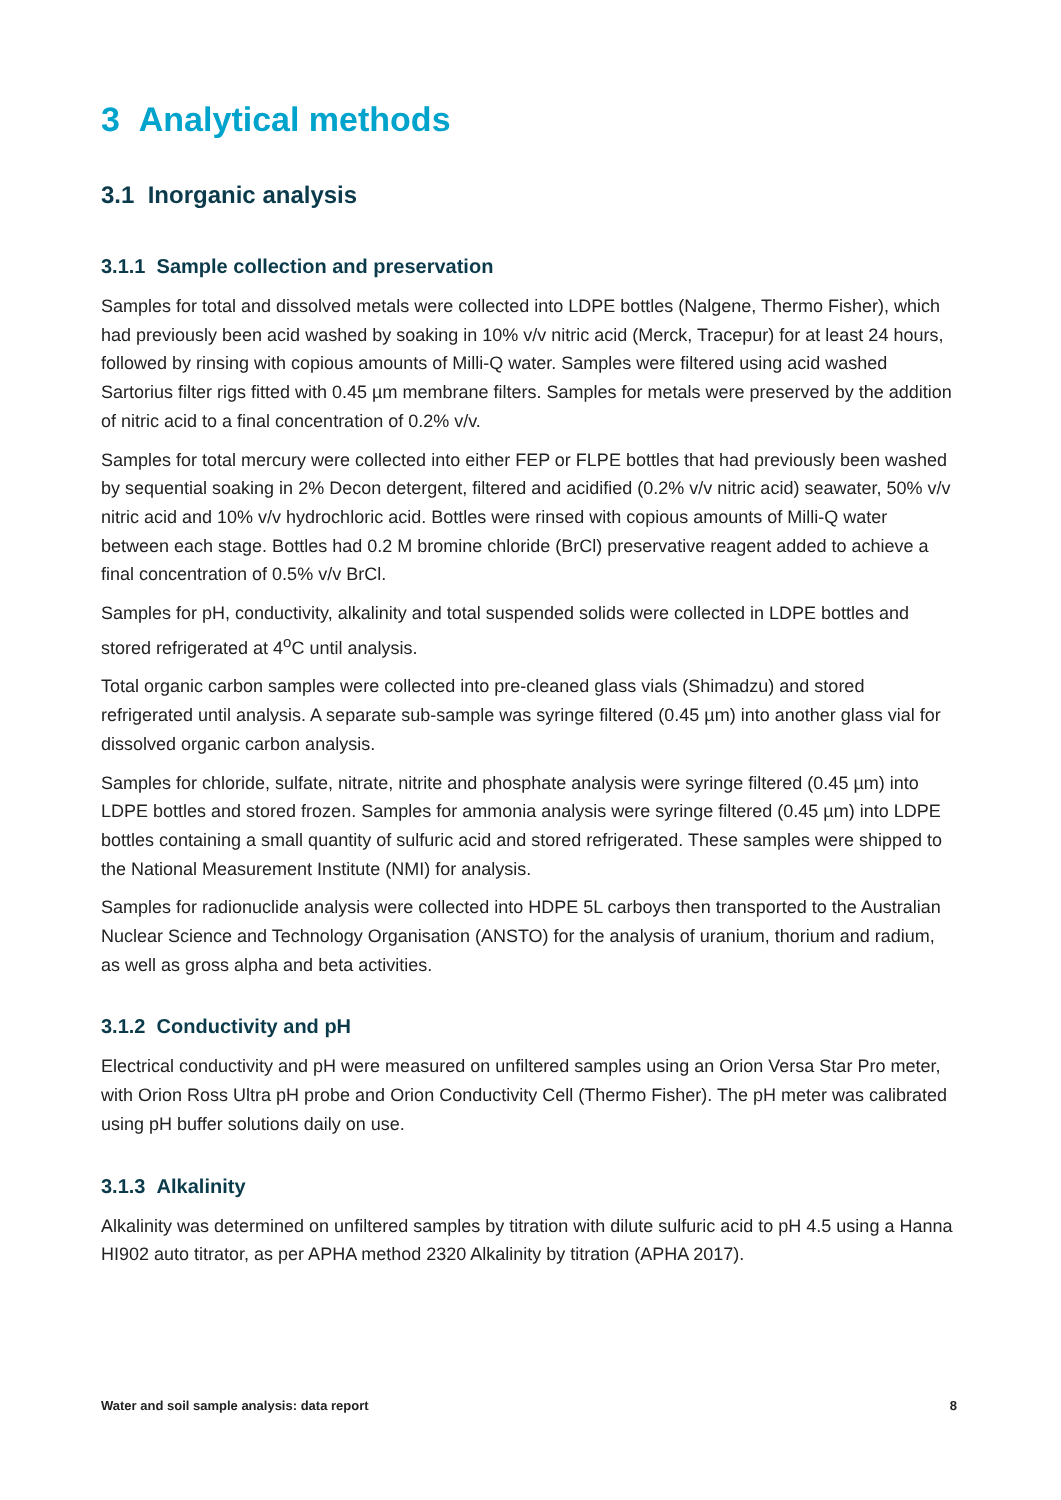3 Analytical methods
3.1 Inorganic analysis
3.1.1 Sample collection and preservation
Samples for total and dissolved metals were collected into LDPE bottles (Nalgene, Thermo Fisher), which had previously been acid washed by soaking in 10% v/v nitric acid (Merck, Tracepur) for at least 24 hours, followed by rinsing with copious amounts of Milli-Q water. Samples were filtered using acid washed Sartorius filter rigs fitted with 0.45 µm membrane filters. Samples for metals were preserved by the addition of nitric acid to a final concentration of 0.2% v/v.
Samples for total mercury were collected into either FEP or FLPE bottles that had previously been washed by sequential soaking in 2% Decon detergent, filtered and acidified (0.2% v/v nitric acid) seawater, 50% v/v nitric acid and 10% v/v hydrochloric acid. Bottles were rinsed with copious amounts of Milli-Q water between each stage. Bottles had 0.2 M bromine chloride (BrCl) preservative reagent added to achieve a final concentration of 0.5% v/v BrCl.
Samples for pH, conductivity, alkalinity and total suspended solids were collected in LDPE bottles and stored refrigerated at 4<sup>o</sup>C until analysis.
Total organic carbon samples were collected into pre-cleaned glass vials (Shimadzu) and stored refrigerated until analysis. A separate sub-sample was syringe filtered (0.45 µm) into another glass vial for dissolved organic carbon analysis.
Samples for chloride, sulfate, nitrate, nitrite and phosphate analysis were syringe filtered (0.45 µm) into LDPE bottles and stored frozen. Samples for ammonia analysis were syringe filtered (0.45 µm) into LDPE bottles containing a small quantity of sulfuric acid and stored refrigerated. These samples were shipped to the National Measurement Institute (NMI) for analysis.
Samples for radionuclide analysis were collected into HDPE 5L carboys then transported to the Australian Nuclear Science and Technology Organisation (ANSTO) for the analysis of uranium, thorium and radium, as well as gross alpha and beta activities.
3.1.2 Conductivity and pH
Electrical conductivity and pH were measured on unfiltered samples using an Orion Versa Star Pro meter, with Orion Ross Ultra pH probe and Orion Conductivity Cell (Thermo Fisher). The pH meter was calibrated using pH buffer solutions daily on use.
3.1.3 Alkalinity
Alkalinity was determined on unfiltered samples by titration with dilute sulfuric acid to pH 4.5 using a Hanna HI902 auto titrator, as per APHA method 2320 Alkalinity by titration (APHA 2017).
Water and soil sample analysis: data report 8